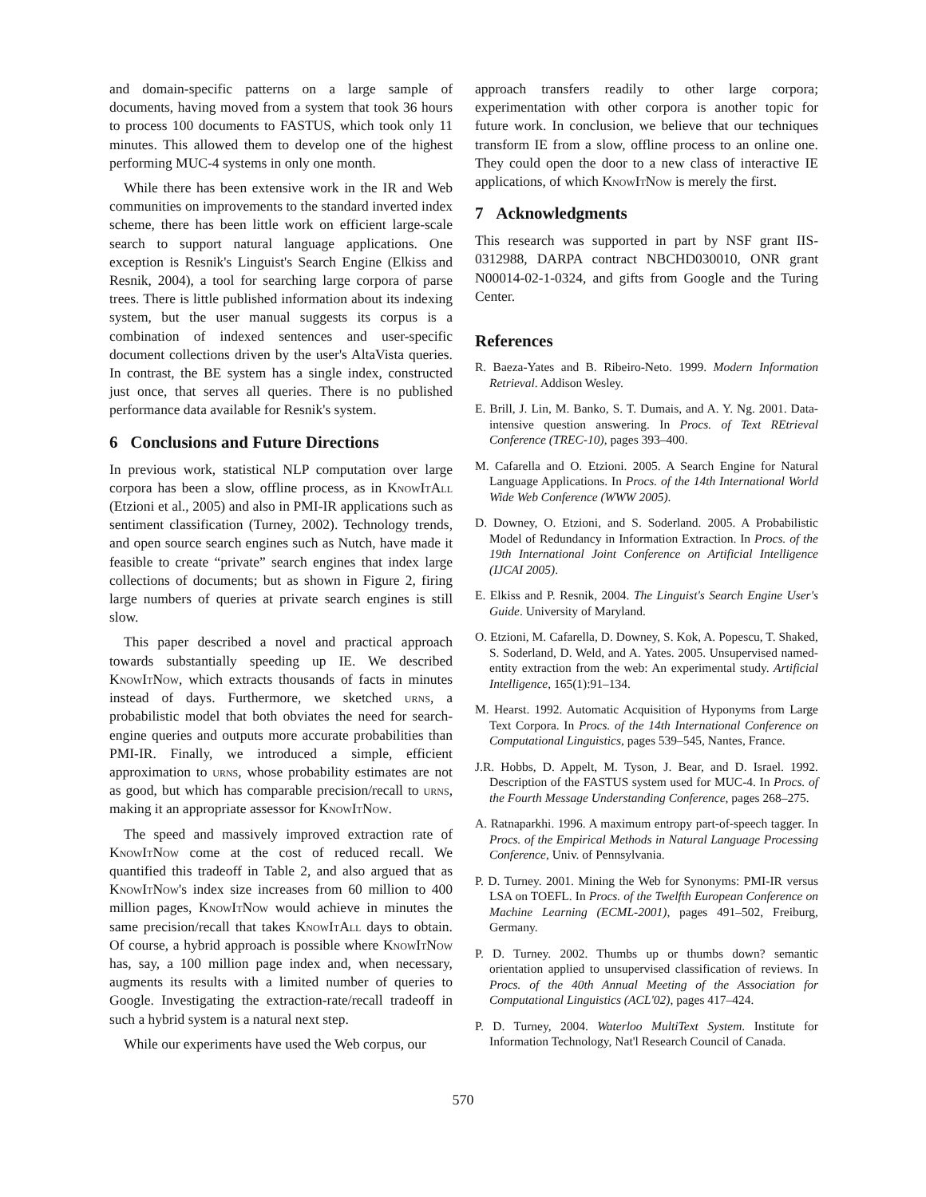and domain-specific patterns on a large sample of documents, having moved from a system that took 36 hours to process 100 documents to FASTUS, which took only 11 minutes. This allowed them to develop one of the highest performing MUC-4 systems in only one month.
While there has been extensive work in the IR and Web communities on improvements to the standard inverted index scheme, there has been little work on efficient large-scale search to support natural language applications. One exception is Resnik's Linguist's Search Engine (Elkiss and Resnik, 2004), a tool for searching large corpora of parse trees. There is little published information about its indexing system, but the user manual suggests its corpus is a combination of indexed sentences and user-specific document collections driven by the user's AltaVista queries. In contrast, the BE system has a single index, constructed just once, that serves all queries. There is no published performance data available for Resnik's system.
6 Conclusions and Future Directions
In previous work, statistical NLP computation over large corpora has been a slow, offline process, as in KnowItAll (Etzioni et al., 2005) and also in PMI-IR applications such as sentiment classification (Turney, 2002). Technology trends, and open source search engines such as Nutch, have made it feasible to create “private” search engines that index large collections of documents; but as shown in Figure 2, firing large numbers of queries at private search engines is still slow.
This paper described a novel and practical approach towards substantially speeding up IE. We described KnowItNow, which extracts thousands of facts in minutes instead of days. Furthermore, we sketched urns, a probabilistic model that both obviates the need for search-engine queries and outputs more accurate probabilities than PMI-IR. Finally, we introduced a simple, efficient approximation to urns, whose probability estimates are not as good, but which has comparable precision/recall to urns, making it an appropriate assessor for KnowItNow.
The speed and massively improved extraction rate of KnowItNow come at the cost of reduced recall. We quantified this tradeoff in Table 2, and also argued that as KnowItNow's index size increases from 60 million to 400 million pages, KnowItNow would achieve in minutes the same precision/recall that takes KnowItAll days to obtain. Of course, a hybrid approach is possible where KnowItNow has, say, a 100 million page index and, when necessary, augments its results with a limited number of queries to Google. Investigating the extraction-rate/recall tradeoff in such a hybrid system is a natural next step.
While our experiments have used the Web corpus, our
approach transfers readily to other large corpora; experimentation with other corpora is another topic for future work. In conclusion, we believe that our techniques transform IE from a slow, offline process to an online one. They could open the door to a new class of interactive IE applications, of which KnowItNow is merely the first.
7 Acknowledgments
This research was supported in part by NSF grant IIS-0312988, DARPA contract NBCHD030010, ONR grant N00014-02-1-0324, and gifts from Google and the Turing Center.
References
R. Baeza-Yates and B. Ribeiro-Neto. 1999. Modern Information Retrieval. Addison Wesley.
E. Brill, J. Lin, M. Banko, S. T. Dumais, and A. Y. Ng. 2001. Data-intensive question answering. In Procs. of Text REtrieval Conference (TREC-10), pages 393–400.
M. Cafarella and O. Etzioni. 2005. A Search Engine for Natural Language Applications. In Procs. of the 14th International World Wide Web Conference (WWW 2005).
D. Downey, O. Etzioni, and S. Soderland. 2005. A Probabilistic Model of Redundancy in Information Extraction. In Procs. of the 19th International Joint Conference on Artificial Intelligence (IJCAI 2005).
E. Elkiss and P. Resnik, 2004. The Linguist's Search Engine User's Guide. University of Maryland.
O. Etzioni, M. Cafarella, D. Downey, S. Kok, A. Popescu, T. Shaked, S. Soderland, D. Weld, and A. Yates. 2005. Unsupervised named-entity extraction from the web: An experimental study. Artificial Intelligence, 165(1):91–134.
M. Hearst. 1992. Automatic Acquisition of Hyponyms from Large Text Corpora. In Procs. of the 14th International Conference on Computational Linguistics, pages 539–545, Nantes, France.
J.R. Hobbs, D. Appelt, M. Tyson, J. Bear, and D. Israel. 1992. Description of the FASTUS system used for MUC-4. In Procs. of the Fourth Message Understanding Conference, pages 268–275.
A. Ratnaparkhi. 1996. A maximum entropy part-of-speech tagger. In Procs. of the Empirical Methods in Natural Language Processing Conference, Univ. of Pennsylvania.
P. D. Turney. 2001. Mining the Web for Synonyms: PMI-IR versus LSA on TOEFL. In Procs. of the Twelfth European Conference on Machine Learning (ECML-2001), pages 491–502, Freiburg, Germany.
P. D. Turney. 2002. Thumbs up or thumbs down? semantic orientation applied to unsupervised classification of reviews. In Procs. of the 40th Annual Meeting of the Association for Computational Linguistics (ACL'02), pages 417–424.
P. D. Turney, 2004. Waterloo MultiText System. Institute for Information Technology, Nat'l Research Council of Canada.
570